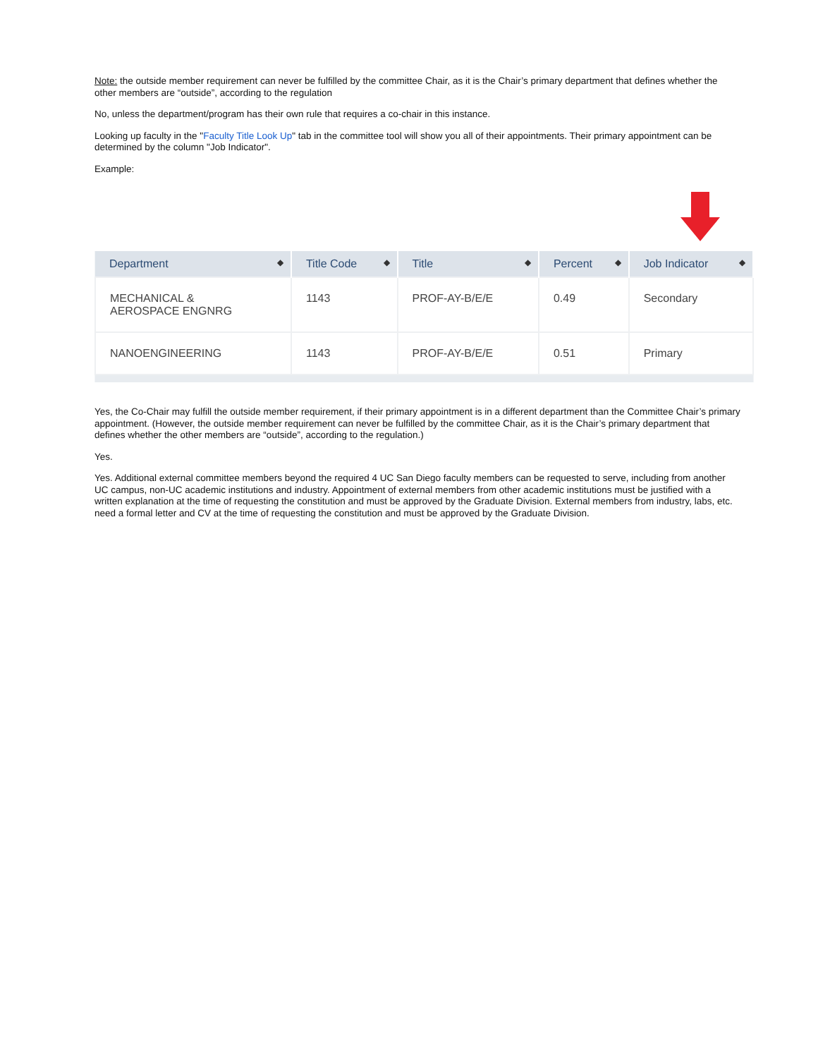Note: the outside member requirement can never be fulfilled by the committee Chair, as it is the Chair’s primary department that defines whether the other members are “outside”, according to the regulation
No, unless the department/program has their own rule that requires a co-chair in this instance.
Looking up faculty in the "Faculty Title Look Up" tab in the committee tool will show you all of their appointments. Their primary appointment can be determined by the column "Job Indicator".
Example:
| Department ◆ | Title Code ◆ | Title ◆ | Percent ◆ | Job Indicator ◆ |
| --- | --- | --- | --- | --- |
| MECHANICAL & AEROSPACE ENGNRG | 1143 | PROF-AY-B/E/E | 0.49 | Secondary |
| NANOENGINEERING | 1143 | PROF-AY-B/E/E | 0.51 | Primary |
Yes, the Co-Chair may fulfill the outside member requirement, if their primary appointment is in a different department than the Committee Chair’s primary appointment. (However, the outside member requirement can never be fulfilled by the committee Chair, as it is the Chair’s primary department that defines whether the other members are “outside”, according to the regulation.)
Yes.
Yes. Additional external committee members beyond the required 4 UC San Diego faculty members can be requested to serve, including from another UC campus, non-UC academic institutions and industry. Appointment of external members from other academic institutions must be justified with a written explanation at the time of requesting the constitution and must be approved by the Graduate Division. External members from industry, labs, etc. need a formal letter and CV at the time of requesting the constitution and must be approved by the Graduate Division.